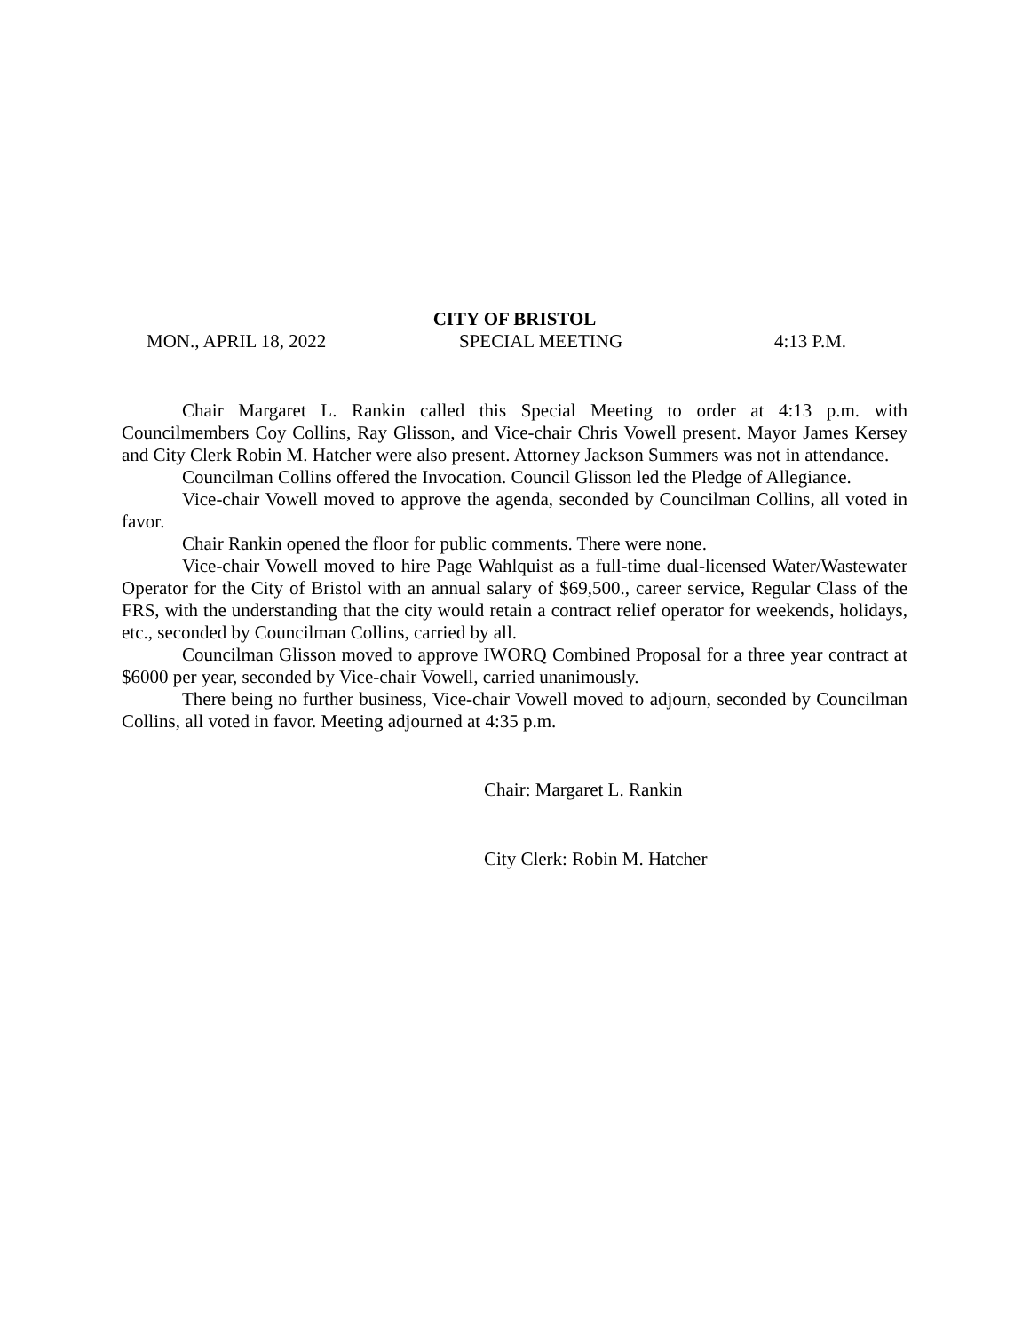CITY OF BRISTOL
MON., APRIL 18, 2022 SPECIAL MEETING 4:13 P.M.
Chair Margaret L. Rankin called this Special Meeting to order at 4:13 p.m. with Councilmembers Coy Collins, Ray Glisson, and Vice-chair Chris Vowell present. Mayor James Kersey and City Clerk Robin M. Hatcher were also present. Attorney Jackson Summers was not in attendance.
Councilman Collins offered the Invocation. Council Glisson led the Pledge of Allegiance.
Vice-chair Vowell moved to approve the agenda, seconded by Councilman Collins, all voted in favor.
Chair Rankin opened the floor for public comments. There were none.
Vice-chair Vowell moved to hire Page Wahlquist as a full-time dual-licensed Water/Wastewater Operator for the City of Bristol with an annual salary of $69,500., career service, Regular Class of the FRS, with the understanding that the city would retain a contract relief operator for weekends, holidays, etc., seconded by Councilman Collins, carried by all.
Councilman Glisson moved to approve IWORQ Combined Proposal for a three year contract at $6000 per year, seconded by Vice-chair Vowell, carried unanimously.
There being no further business, Vice-chair Vowell moved to adjourn, seconded by Councilman Collins, all voted in favor. Meeting adjourned at 4:35 p.m.
Chair: Margaret L. Rankin
City Clerk: Robin M. Hatcher